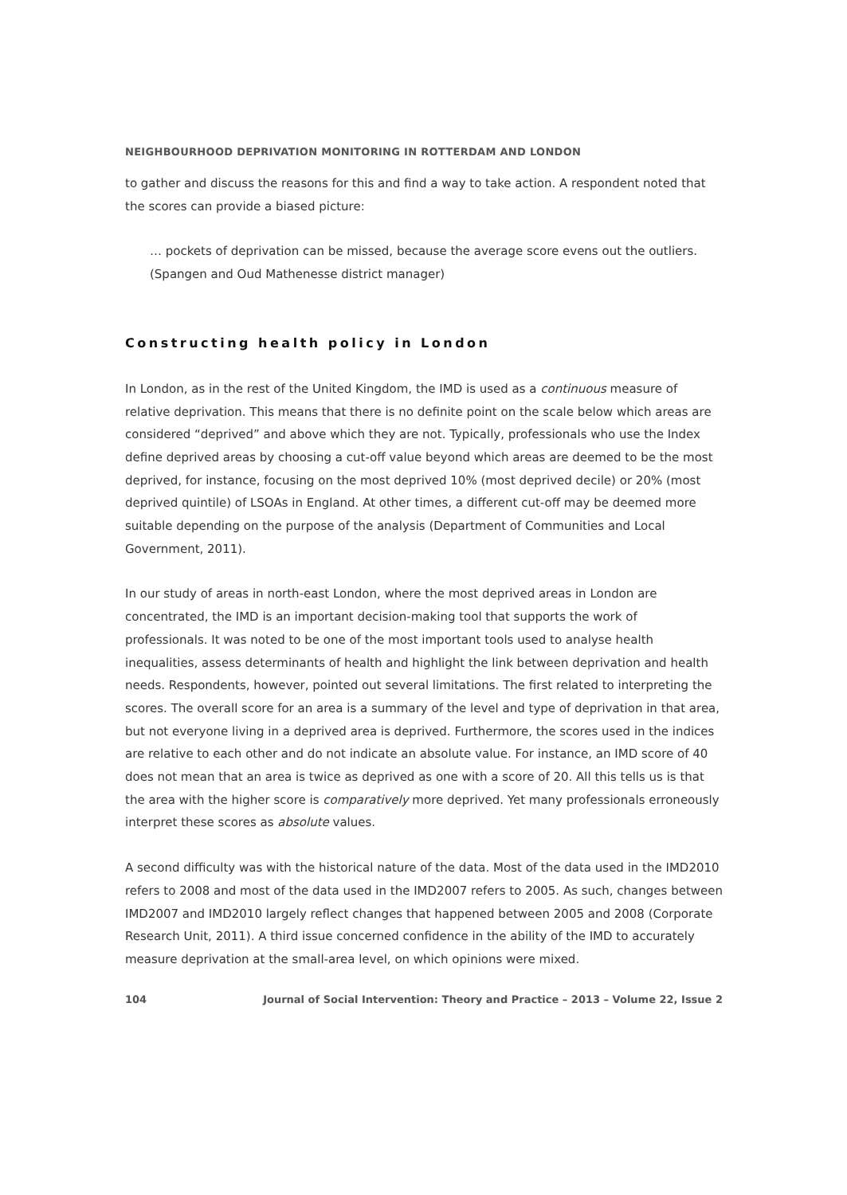NEIGHBOURHOOD DEPRIVATION MONITORING IN ROTTERDAM AND LONDON
to gather and discuss the reasons for this and find a way to take action. A respondent noted that the scores can provide a biased picture:
… pockets of deprivation can be missed, because the average score evens out the outliers. (Spangen and Oud Mathenesse district manager)
Constructing health policy in London
In London, as in the rest of the United Kingdom, the IMD is used as a continuous measure of relative deprivation. This means that there is no definite point on the scale below which areas are considered “deprived” and above which they are not. Typically, professionals who use the Index define deprived areas by choosing a cut-off value beyond which areas are deemed to be the most deprived, for instance, focusing on the most deprived 10% (most deprived decile) or 20% (most deprived quintile) of LSOAs in England. At other times, a different cut-off may be deemed more suitable depending on the purpose of the analysis (Department of Communities and Local Government, 2011).
In our study of areas in north-east London, where the most deprived areas in London are concentrated, the IMD is an important decision-making tool that supports the work of professionals. It was noted to be one of the most important tools used to analyse health inequalities, assess determinants of health and highlight the link between deprivation and health needs. Respondents, however, pointed out several limitations. The first related to interpreting the scores. The overall score for an area is a summary of the level and type of deprivation in that area, but not everyone living in a deprived area is deprived. Furthermore, the scores used in the indices are relative to each other and do not indicate an absolute value. For instance, an IMD score of 40 does not mean that an area is twice as deprived as one with a score of 20. All this tells us is that the area with the higher score is comparatively more deprived. Yet many professionals erroneously interpret these scores as absolute values.
A second difficulty was with the historical nature of the data. Most of the data used in the IMD2010 refers to 2008 and most of the data used in the IMD2007 refers to 2005. As such, changes between IMD2007 and IMD2010 largely reflect changes that happened between 2005 and 2008 (Corporate Research Unit, 2011). A third issue concerned confidence in the ability of the IMD to accurately measure deprivation at the small-area level, on which opinions were mixed.
104 Journal of Social Intervention: Theory and Practice – 2013 – Volume 22, Issue 2